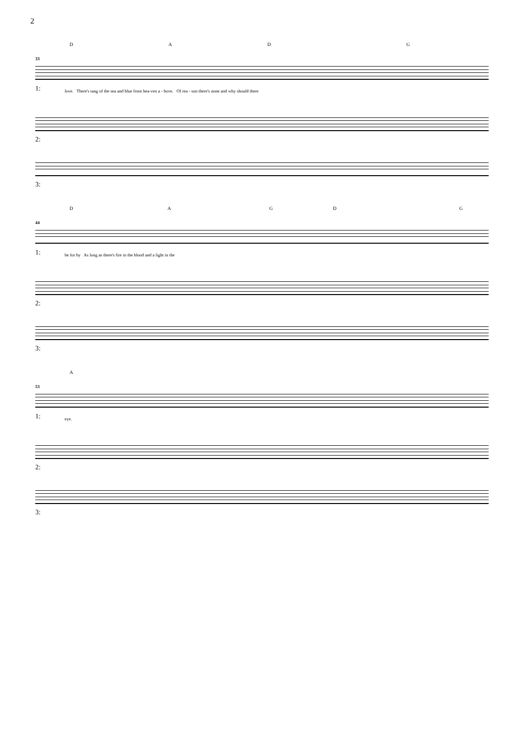2
D A D G
33
1: love. There's tang of the sea and blue from hea-ven a - bove. Of rea - son there's none and why should there
2:
3:
D A G D G
44
1: be for by As long as there's fire in the blood and a light in the
2:
3:
A
53
1: eye.
2:
3: